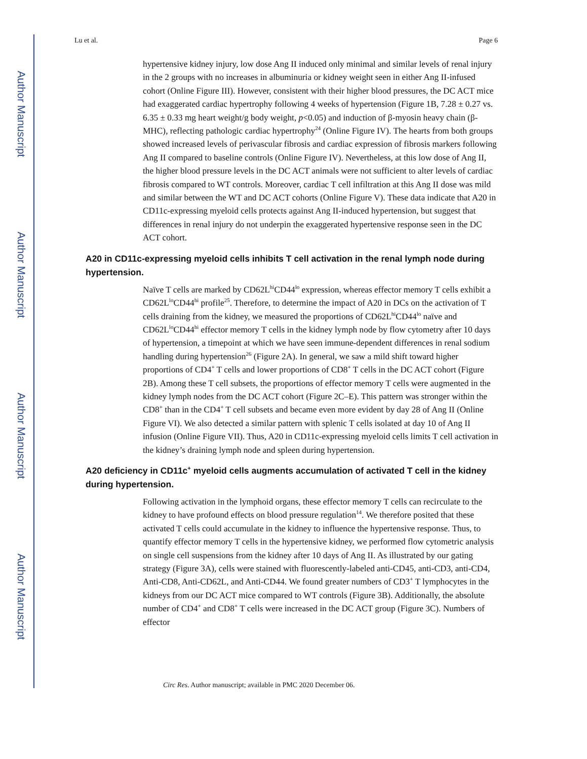Author Manuscript
Author Manuscript
Author Manuscript
Author Manuscript
Lu et al. Page 6
hypertensive kidney injury, low dose Ang II induced only minimal and similar levels of renal injury in the 2 groups with no increases in albuminuria or kidney weight seen in either Ang II-infused cohort (Online Figure III). However, consistent with their higher blood pressures, the DC ACT mice had exaggerated cardiac hypertrophy following 4 weeks of hypertension (Figure 1B, 7.28 ± 0.27 vs. 6.35 ± 0.33 mg heart weight/g body weight, p<0.05) and induction of β-myosin heavy chain (β-MHC), reflecting pathologic cardiac hypertrophy<sup>24</sup> (Online Figure IV). The hearts from both groups showed increased levels of perivascular fibrosis and cardiac expression of fibrosis markers following Ang II compared to baseline controls (Online Figure IV). Nevertheless, at this low dose of Ang II, the higher blood pressure levels in the DC ACT animals were not sufficient to alter levels of cardiac fibrosis compared to WT controls. Moreover, cardiac T cell infiltration at this Ang II dose was mild and similar between the WT and DC ACT cohorts (Online Figure V). These data indicate that A20 in CD11c-expressing myeloid cells protects against Ang II-induced hypertension, but suggest that differences in renal injury do not underpin the exaggerated hypertensive response seen in the DC ACT cohort.
A20 in CD11c-expressing myeloid cells inhibits T cell activation in the renal lymph node during hypertension.
Naïve T cells are marked by CD62L<sup>hi</sup>CD44<sup>lo</sup> expression, whereas effector memory T cells exhibit a CD62L<sup>lo</sup>CD44<sup>hi</sup> profile<sup>25</sup>. Therefore, to determine the impact of A20 in DCs on the activation of T cells draining from the kidney, we measured the proportions of CD62L<sup>hi</sup>CD44<sup>lo</sup> naïve and CD62L<sup>lo</sup>CD44<sup>hi</sup> effector memory T cells in the kidney lymph node by flow cytometry after 10 days of hypertension, a timepoint at which we have seen immune-dependent differences in renal sodium handling during hypertension<sup>26</sup> (Figure 2A). In general, we saw a mild shift toward higher proportions of CD4<sup>+</sup> T cells and lower proportions of CD8<sup>+</sup> T cells in the DC ACT cohort (Figure 2B). Among these T cell subsets, the proportions of effector memory T cells were augmented in the kidney lymph nodes from the DC ACT cohort (Figure 2C–E). This pattern was stronger within the CD8<sup>+</sup> than in the CD4<sup>+</sup> T cell subsets and became even more evident by day 28 of Ang II (Online Figure VI). We also detected a similar pattern with splenic T cells isolated at day 10 of Ang II infusion (Online Figure VII). Thus, A20 in CD11c-expressing myeloid cells limits T cell activation in the kidney’s draining lymph node and spleen during hypertension.
A20 deficiency in CD11c<sup>+</sup> myeloid cells augments accumulation of activated T cell in the kidney during hypertension.
Following activation in the lymphoid organs, these effector memory T cells can recirculate to the kidney to have profound effects on blood pressure regulation<sup>14</sup>. We therefore posited that these activated T cells could accumulate in the kidney to influence the hypertensive response. Thus, to quantify effector memory T cells in the hypertensive kidney, we performed flow cytometric analysis on single cell suspensions from the kidney after 10 days of Ang II. As illustrated by our gating strategy (Figure 3A), cells were stained with fluorescently-labeled anti-CD45, anti-CD3, anti-CD4, Anti-CD8, Anti-CD62L, and Anti-CD44. We found greater numbers of CD3<sup>+</sup> T lymphocytes in the kidneys from our DC ACT mice compared to WT controls (Figure 3B). Additionally, the absolute number of CD4<sup>+</sup> and CD8<sup>+</sup> T cells were increased in the DC ACT group (Figure 3C). Numbers of effector
Circ Res. Author manuscript; available in PMC 2020 December 06.